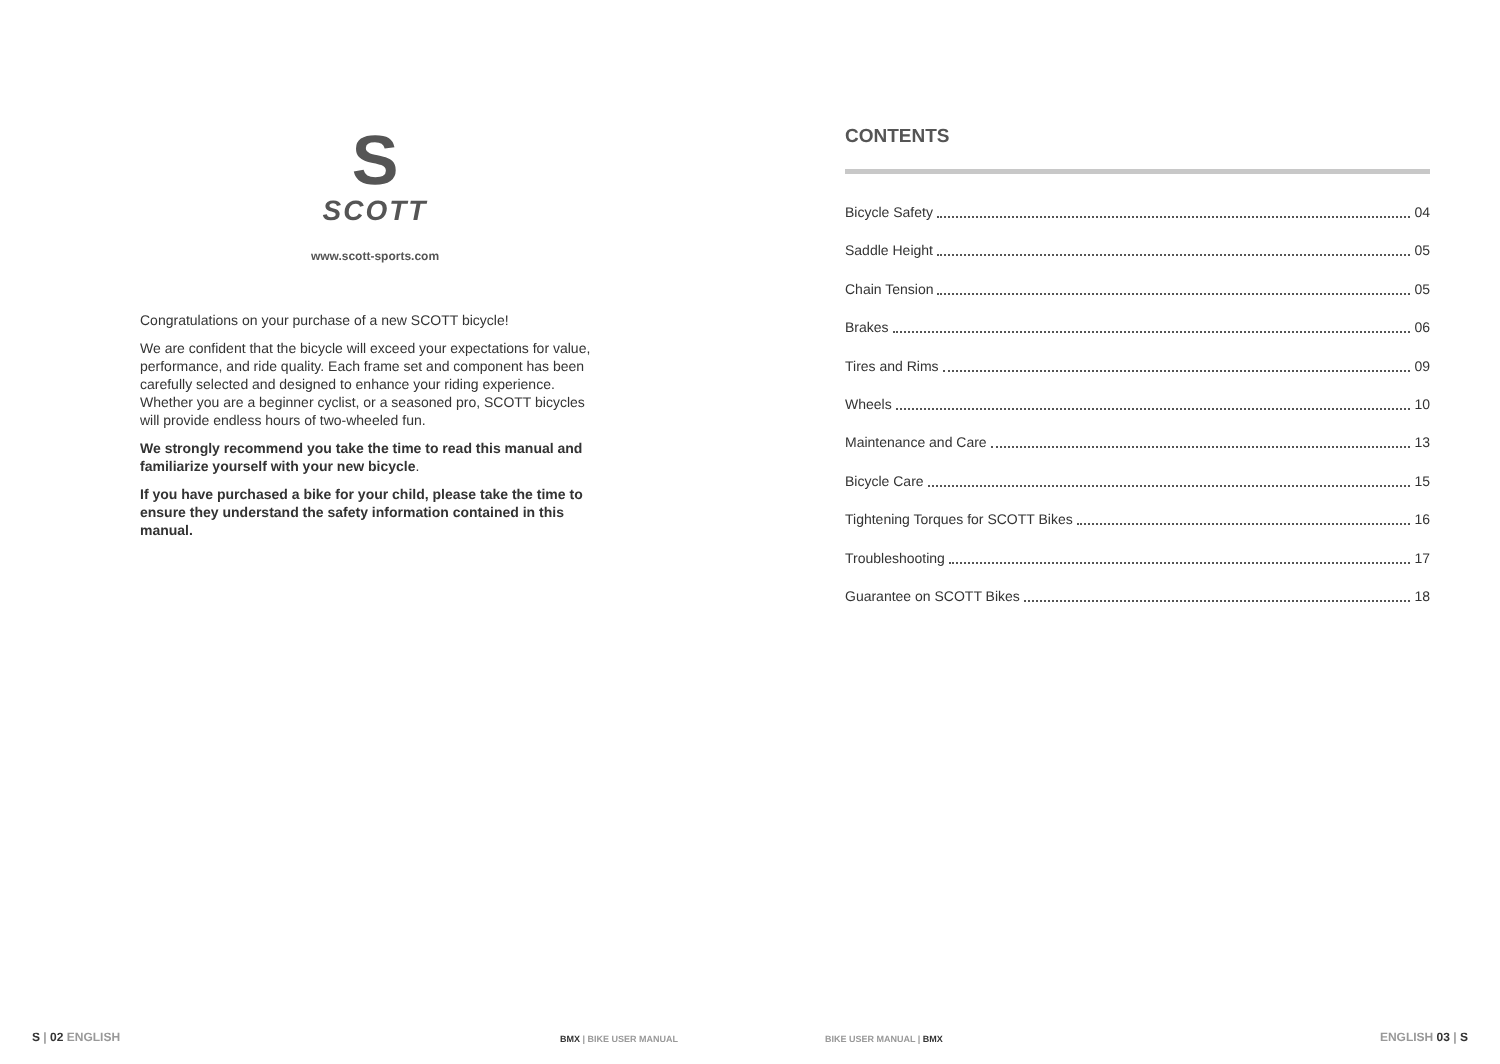S
SCOTT
www.scott-sports.com
Congratulations on your purchase of a new SCOTT bicycle!
We are confident that the bicycle will exceed your expectations for value, performance, and ride quality. Each frame set and component has been carefully selected and designed to enhance your riding experience. Whether you are a beginner cyclist, or a seasoned pro, SCOTT bicycles will provide endless hours of two-wheeled fun.
We strongly recommend you take the time to read this manual and familiarize yourself with your new bicycle.
If you have purchased a bike for your child, please take the time to ensure they understand the safety information contained in this manual.
S | 02 ENGLISH BMX | BIKE USER MANUAL
CONTENTS
Bicycle Safety 04
Saddle Height 05
Chain Tension 05
Brakes 06
Tires and Rims 09
Wheels 10
Maintenance and Care 13
Bicycle Care 15
Tightening Torques for SCOTT Bikes 16
Troubleshooting 17
Guarantee on SCOTT Bikes 18
BIKE USER MANUAL | BMX ENGLISH 03 | S